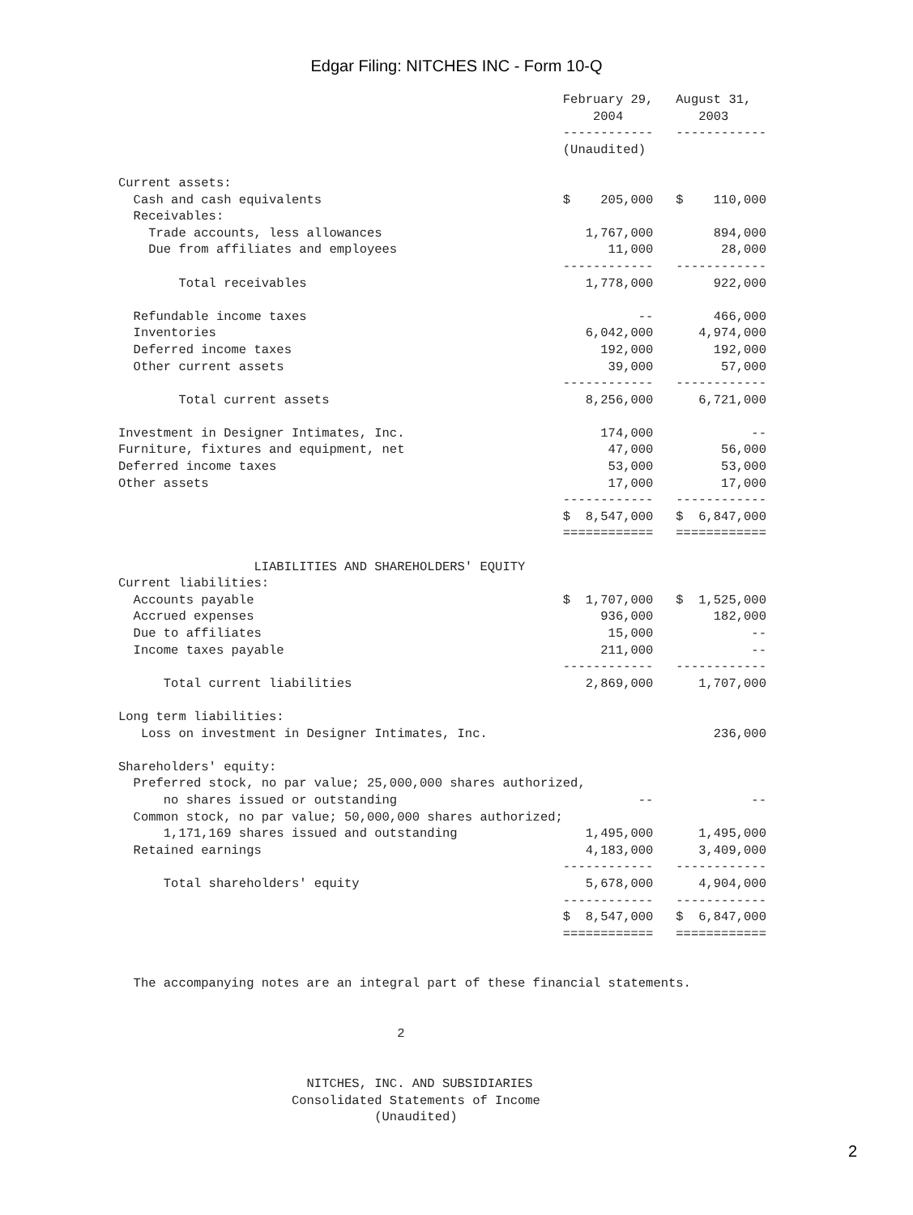Edgar Filing: NITCHES INC - Form 10-Q
                                                           February 29,   August 31,
                                                               2004          2003
                                                           ------------   ------------
                                                           (Unaudited)

Current assets:
  Cash and cash equivalents                                $    205,000   $    110,000
  Receivables:
    Trade accounts, less allowances                           1,767,000        894,000
    Due from affiliates and employees                            11,000         28,000
                                                           ------------   ------------
        Total receivables                                     1,778,000        922,000

  Refundable income taxes                                            --        466,000
  Inventories                                                 6,042,000      4,974,000
  Deferred income taxes                                         192,000        192,000
  Other current assets                                           39,000         57,000
                                                           ------------   ------------
        Total current assets                                  8,256,000      6,721,000

Investment in Designer Intimates, Inc.                          174,000             --
Furniture, fixtures and equipment, net                           47,000         56,000
Deferred income taxes                                            53,000         53,000
Other assets                                                     17,000         17,000
                                                           ------------   ------------
                                                           $  8,547,000   $  6,847,000
                                                           ============   ============

                  LIABILITIES AND SHAREHOLDERS' EQUITY
Current liabilities:
  Accounts payable                                         $  1,707,000   $  1,525,000
  Accrued expenses                                              936,000        182,000
  Due to affiliates                                              15,000             --
  Income taxes payable                                          211,000             --
                                                           ------------   ------------
      Total current liabilities                               2,869,000      1,707,000

Long term liabilities:
   Loss on investment in Designer Intimates, Inc.                              236,000

Shareholders' equity:
  Preferred stock, no par value; 25,000,000 shares authorized,
      no shares issued or outstanding                                --             --
  Common stock, no par value; 50,000,000 shares authorized;
      1,171,169 shares issued and outstanding                 1,495,000      1,495,000
  Retained earnings                                           4,183,000      3,409,000
                                                           ------------   ------------
      Total shareholders' equity                              5,678,000      4,904,000
                                                           ------------   ------------
                                                           $  8,547,000   $  6,847,000
                                                           ============   ============


  The accompanying notes are an integral part of these financial statements.


                                     2


                         NITCHES, INC. AND SUBSIDIARIES
                       Consolidated Statements of Income
                                  (Unaudited)
2